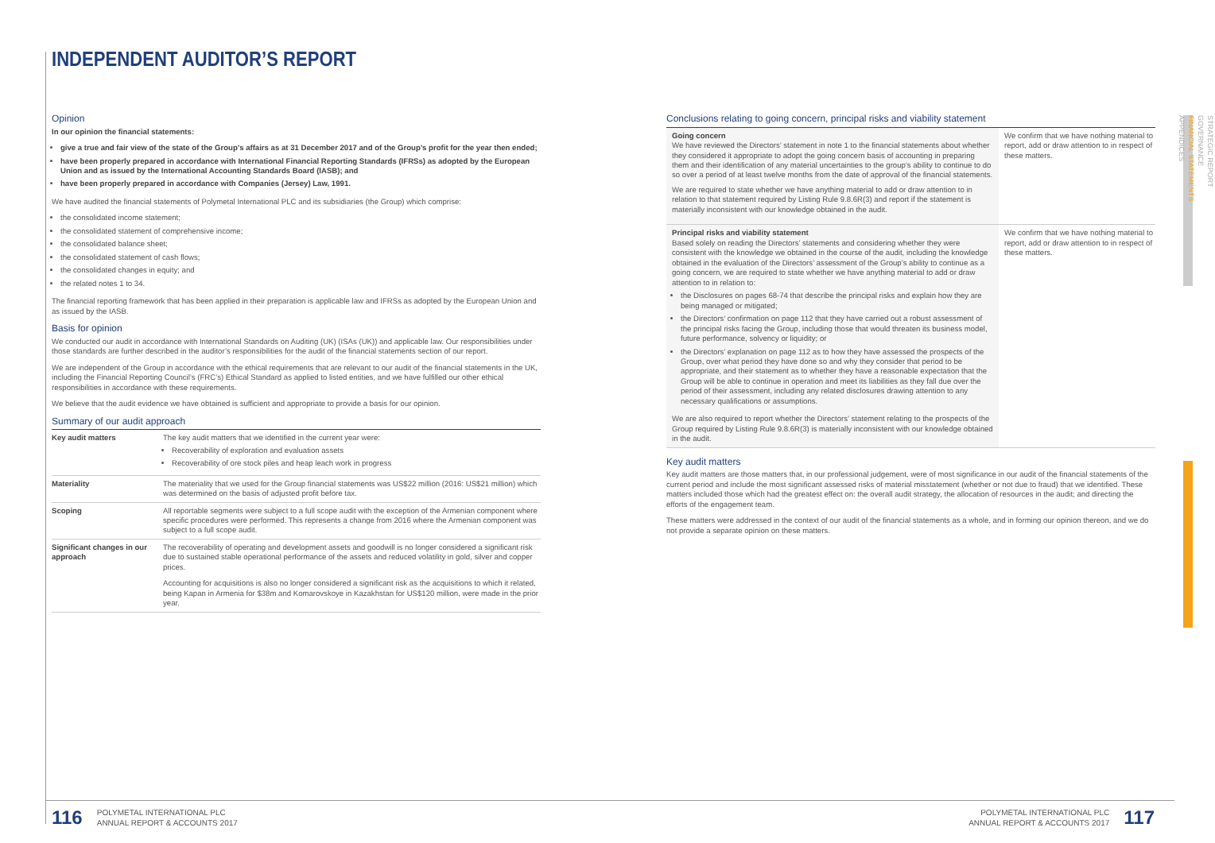INDEPENDENT AUDITOR’S REPORT
Opinion
In our opinion the financial statements:
give a true and fair view of the state of the Group’s affairs as at 31 December 2017 and of the Group’s profit for the year then ended;
have been properly prepared in accordance with International Financial Reporting Standards (IFRSs) as adopted by the European Union and as issued by the International Accounting Standards Board (IASB); and
have been properly prepared in accordance with Companies (Jersey) Law, 1991.
We have audited the financial statements of Polymetal International PLC and its subsidiaries (the Group) which comprise:
the consolidated income statement;
the consolidated statement of comprehensive income;
the consolidated balance sheet;
the consolidated statement of cash flows;
the consolidated changes in equity; and
the related notes 1 to 34.
The financial reporting framework that has been applied in their preparation is applicable law and IFRSs as adopted by the European Union and as issued by the IASB.
Basis for opinion
We conducted our audit in accordance with International Standards on Auditing (UK) (ISAs (UK)) and applicable law. Our responsibilities under those standards are further described in the auditor’s responsibilities for the audit of the financial statements section of our report.
We are independent of the Group in accordance with the ethical requirements that are relevant to our audit of the financial statements in the UK, including the Financial Reporting Council’s (FRC’s) Ethical Standard as applied to listed entities, and we have fulfilled our other ethical responsibilities in accordance with these requirements.
We believe that the audit evidence we have obtained is sufficient and appropriate to provide a basis for our opinion.
Summary of our audit approach
| Key audit matters | The key audit matters that we identified in the current year were: Recoverability of exploration and evaluation assets Recoverability of ore stock piles and heap leach work in progress |
| Materiality | The materiality that we used for the Group financial statements was US$22 million (2016: US$21 million) which was determined on the basis of adjusted profit before tax. |
| Scoping | All reportable segments were subject to a full scope audit with the exception of the Armenian component where specific procedures were performed. This represents a change from 2016 where the Armenian component was subject to a full scope audit. |
| Significant changes in our approach | The recoverability of operating and development assets and goodwill is no longer considered a significant risk due to sustained stable operational performance of the assets and reduced volatility in gold, silver and copper prices. Accounting for acquisitions is also no longer considered a significant risk as the acquisitions to which it related, being Kapan in Armenia for $38m and Komarovskoye in Kazakhstan for US$120 million, were made in the prior year. |
Conclusions relating to going concern, principal risks and viability statement
| Going concern We have reviewed the Directors’ statement in note 1 to the financial statements about whether they considered it appropriate to adopt the going concern basis of accounting in preparing them and their identification of any material uncertainties to the group’s ability to continue to do so over a period of at least twelve months from the date of approval of the financial statements. We are required to state whether we have anything material to add or draw attention to in relation to that statement required by Listing Rule 9.8.6R(3) and report if the statement is materially inconsistent with our knowledge obtained in the audit. | We confirm that we have nothing material to report, add or draw attention to in respect of these matters. |
| Principal risks and viability statement Based solely on reading the Directors’ statements and considering whether they were consistent with the knowledge we obtained in the course of the audit, including the knowledge obtained in the evaluation of the Directors’ assessment of the Group’s ability to continue as a going concern, we are required to state whether we have anything material to add or draw attention to in relation to: the Disclosures on pages 68-74 that describe the principal risks and explain how they are being managed or mitigated; the Directors’ confirmation on page 112 that they have carried out a robust assessment of the principal risks facing the Group, including those that would threaten its business model, future performance, solvency or liquidity; or the Directors’ explanation on page 112 as to how they have assessed the prospects of the Group, over what period they have done so and why they consider that period to be appropriate, and their statement as to whether they have a reasonable expectation that the Group will be able to continue in operation and meet its liabilities as they fall due over the period of their assessment, including any related disclosures drawing attention to any necessary qualifications or assumptions. We are also required to report whether the Directors’ statement relating to the prospects of the Group required by Listing Rule 9.8.6R(3) is materially inconsistent with our knowledge obtained in the audit. | We confirm that we have nothing material to report, add or draw attention to in respect of these matters. |
Key audit matters
Key audit matters are those matters that, in our professional judgement, were of most significance in our audit of the financial statements of the current period and include the most significant assessed risks of material misstatement (whether or not due to fraud) that we identified. These matters included those which had the greatest effect on: the overall audit strategy, the allocation of resources in the audit; and directing the efforts of the engagement team.
These matters were addressed in the context of our audit of the financial statements as a whole, and in forming our opinion thereon, and we do not provide a separate opinion on these matters.
STRATEGIC REPORT
GOVERNANCE
FINANCIAL STATEMENTS
APPENDICES
116 POLYMETAL INTERNATIONAL PLC
ANNUAL REPORT & ACCOUNTS 2017
POLYMETAL INTERNATIONAL PLC
ANNUAL REPORT & ACCOUNTS 2017 117